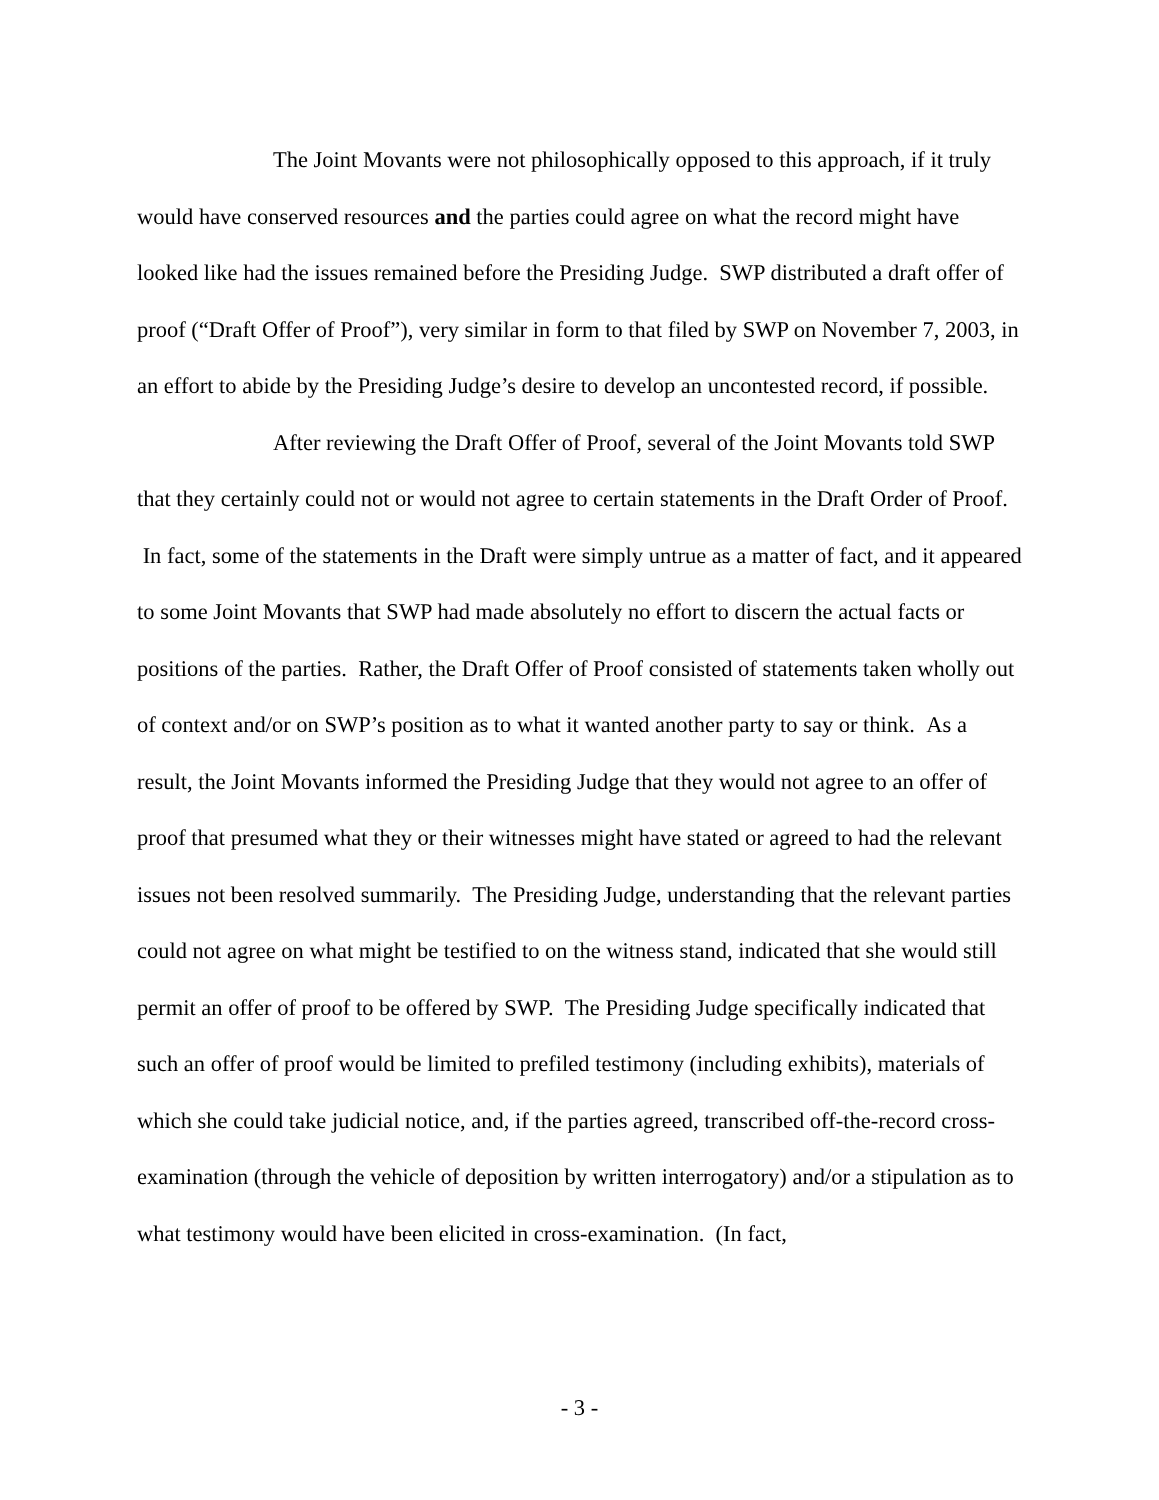The Joint Movants were not philosophically opposed to this approach, if it truly would have conserved resources and the parties could agree on what the record might have looked like had the issues remained before the Presiding Judge. SWP distributed a draft offer of proof (“Draft Offer of Proof”), very similar in form to that filed by SWP on November 7, 2003, in an effort to abide by the Presiding Judge’s desire to develop an uncontested record, if possible.
After reviewing the Draft Offer of Proof, several of the Joint Movants told SWP that they certainly could not or would not agree to certain statements in the Draft Order of Proof. In fact, some of the statements in the Draft were simply untrue as a matter of fact, and it appeared to some Joint Movants that SWP had made absolutely no effort to discern the actual facts or positions of the parties. Rather, the Draft Offer of Proof consisted of statements taken wholly out of context and/or on SWP’s position as to what it wanted another party to say or think. As a result, the Joint Movants informed the Presiding Judge that they would not agree to an offer of proof that presumed what they or their witnesses might have stated or agreed to had the relevant issues not been resolved summarily. The Presiding Judge, understanding that the relevant parties could not agree on what might be testified to on the witness stand, indicated that she would still permit an offer of proof to be offered by SWP. The Presiding Judge specifically indicated that such an offer of proof would be limited to prefiled testimony (including exhibits), materials of which she could take judicial notice, and, if the parties agreed, transcribed off-the-record cross-examination (through the vehicle of deposition by written interrogatory) and/or a stipulation as to what testimony would have been elicited in cross-examination. (In fact,
- 3 -